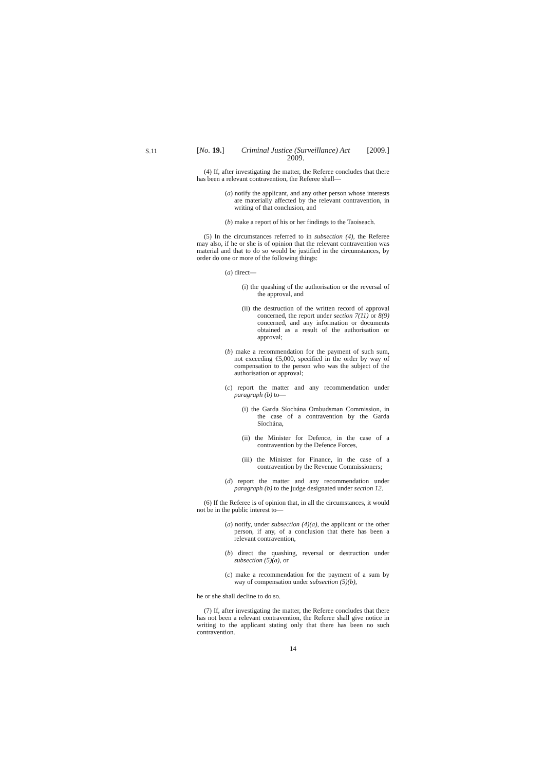S.11
[No. 19.] Criminal Justice (Surveillance) Act
2009. [2009.]
(4) If, after investigating the matter, the Referee concludes that there has been a relevant contravention, the Referee shall—
(a) notify the applicant, and any other person whose interests are materially affected by the relevant contravention, in writing of that conclusion, and
(b) make a report of his or her findings to the Taoiseach.
(5) In the circumstances referred to in subsection (4), the Referee may also, if he or she is of opinion that the relevant contravention was material and that to do so would be justified in the circumstances, by order do one or more of the following things:
(a) direct—
(i) the quashing of the authorisation or the reversal of the approval, and
(ii) the destruction of the written record of approval concerned, the report under section 7(11) or 8(9) concerned, and any information or documents obtained as a result of the authorisation or approval;
(b) make a recommendation for the payment of such sum, not exceeding €5,000, specified in the order by way of compensation to the person who was the subject of the authorisation or approval;
(c) report the matter and any recommendation under paragraph (b) to—
(i) the Garda Síochána Ombudsman Commission, in the case of a contravention by the Garda Síochána,
(ii) the Minister for Defence, in the case of a contravention by the Defence Forces,
(iii) the Minister for Finance, in the case of a contravention by the Revenue Commissioners;
(d) report the matter and any recommendation under paragraph (b) to the judge designated under section 12.
(6) If the Referee is of opinion that, in all the circumstances, it would not be in the public interest to—
(a) notify, under subsection (4)(a), the applicant or the other person, if any, of a conclusion that there has been a relevant contravention,
(b) direct the quashing, reversal or destruction under subsection (5)(a), or
(c) make a recommendation for the payment of a sum by way of compensation under subsection (5)(b),
he or she shall decline to do so.
(7) If, after investigating the matter, the Referee concludes that there has not been a relevant contravention, the Referee shall give notice in writing to the applicant stating only that there has been no such contravention.
14